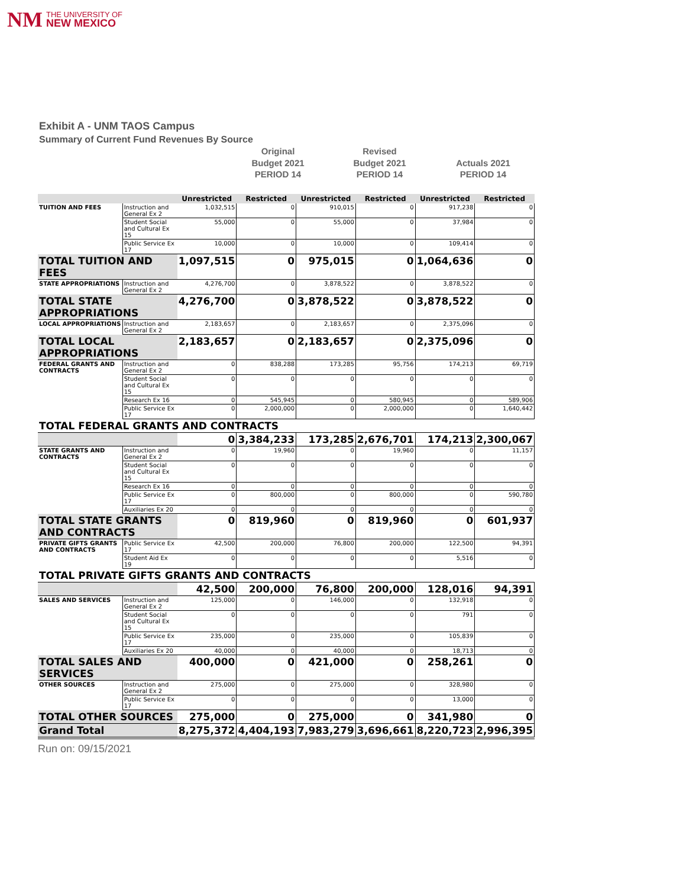NM THE UNIVERSITY OF
NEW MEXICO
Exhibit A - UNM TAOS Campus
Summary of Current Fund Revenues By Source
Original
Budget 2021
PERIOD 14
Revised
Budget 2021
PERIOD 14
Actuals 2021
PERIOD 14
| | | Unrestricted | Restricted | Unrestricted | Restricted | Unrestricted | Restricted |
| --- | --- | --- | --- | --- | --- | --- | --- |
| TUITION AND FEES | Instruction and General Ex 2 | 1,032,515 | 0 | 910,015 | 0 | 917,238 | 0 |
| | Student Social and Cultural Ex 15 | 55,000 | 0 | 55,000 | 0 | 37,984 | 0 |
| | Public Service Ex 17 | 10,000 | 0 | 10,000 | 0 | 109,414 | 0 |
| TOTAL TUITION AND FEES | | 1,097,515 | 0 | 975,015 | 0 | 1,064,636 | 0 |
| STATE APPROPRIATIONS | Instruction and General Ex 2 | 4,276,700 | 0 | 3,878,522 | 0 | 3,878,522 | 0 |
| TOTAL STATE APPROPRIATIONS | | 4,276,700 | 0 | 3,878,522 | 0 | 3,878,522 | 0 |
| LOCAL APPROPRIATIONS | Instruction and General Ex 2 | 2,183,657 | 0 | 2,183,657 | 0 | 2,375,096 | 0 |
| TOTAL LOCAL APPROPRIATIONS | | 2,183,657 | 0 | 2,183,657 | 0 | 2,375,096 | 0 |
| FEDERAL GRANTS AND CONTRACTS | Instruction and General Ex 2 | 0 | 838,288 | 173,285 | 95,756 | 174,213 | 69,719 |
| | Student Social and Cultural Ex 15 | 0 | 0 | 0 | 0 | 0 | 0 |
| | Research Ex 16 | 0 | 545,945 | 0 | 580,945 | 0 | 589,906 |
| | Public Service Ex 17 | 0 | 2,000,000 | 0 | 2,000,000 | 0 | 1,640,442 |
| TOTAL FEDERAL GRANTS AND CONTRACTS | | | | | | | |
| | | 0 | 3,384,233 | 173,285 | 2,676,701 | 174,213 | 2,300,067 |
| STATE GRANTS AND CONTRACTS | Instruction and General Ex 2 | 0 | 19,960 | 0 | 19,960 | 0 | 11,157 |
| | Student Social and Cultural Ex 15 | 0 | 0 | 0 | 0 | 0 | 0 |
| | Research Ex 16 | 0 | 0 | 0 | 0 | 0 | 0 |
| | Public Service Ex 17 | 0 | 800,000 | 0 | 800,000 | 0 | 590,780 |
| | Auxiliaries Ex 20 | 0 | 0 | 0 | 0 | 0 | 0 |
| TOTAL STATE GRANTS AND CONTRACTS | | 0 | 819,960 | 0 | 819,960 | 0 | 601,937 |
| PRIVATE GIFTS GRANTS AND CONTRACTS | Public Service Ex 17 | 42,500 | 200,000 | 76,800 | 200,000 | 122,500 | 94,391 |
| | Student Aid Ex 19 | 0 | 0 | 0 | 0 | 5,516 | 0 |
| TOTAL PRIVATE GIFTS GRANTS AND CONTRACTS | | | | | | | |
| | | 42,500 | 200,000 | 76,800 | 200,000 | 128,016 | 94,391 |
| SALES AND SERVICES | Instruction and General Ex 2 | 125,000 | 0 | 146,000 | 0 | 132,918 | 0 |
| | Student Social and Cultural Ex 15 | 0 | 0 | 0 | 0 | 791 | 0 |
| | Public Service Ex 17 | 235,000 | 0 | 235,000 | 0 | 105,839 | 0 |
| | Auxiliaries Ex 20 | 40,000 | 0 | 40,000 | 0 | 18,713 | 0 |
| TOTAL SALES AND SERVICES | | 400,000 | 0 | 421,000 | 0 | 258,261 | 0 |
| OTHER SOURCES | Instruction and General Ex 2 | 275,000 | 0 | 275,000 | 0 | 328,980 | 0 |
| | Public Service Ex 17 | 0 | 0 | 0 | 0 | 13,000 | 0 |
| TOTAL OTHER SOURCES | | 275,000 | 0 | 275,000 | 0 | 341,980 | 0 |
| Grand Total | | 8,275,372 | 4,404,193 | 7,983,279 | 3,696,661 | 8,220,723 | 2,996,395 |
Run on: 09/15/2021